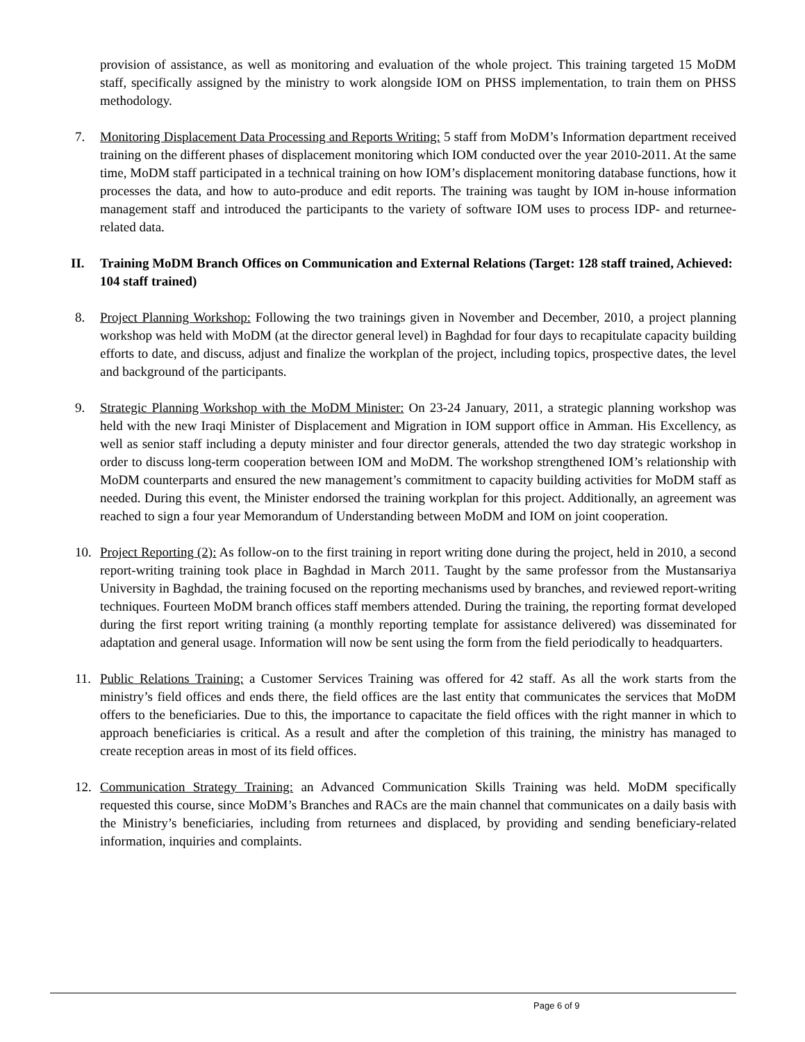provision of assistance, as well as monitoring and evaluation of the whole project. This training targeted 15 MoDM staff, specifically assigned by the ministry to work alongside IOM on PHSS implementation, to train them on PHSS methodology.
7. Monitoring Displacement Data Processing and Reports Writing: 5 staff from MoDM’s Information department received training on the different phases of displacement monitoring which IOM conducted over the year 2010-2011. At the same time, MoDM staff participated in a technical training on how IOM’s displacement monitoring database functions, how it processes the data, and how to auto-produce and edit reports. The training was taught by IOM in-house information management staff and introduced the participants to the variety of software IOM uses to process IDP- and returnee-related data.
II. Training MoDM Branch Offices on Communication and External Relations (Target: 128 staff trained, Achieved: 104 staff trained)
8. Project Planning Workshop: Following the two trainings given in November and December, 2010, a project planning workshop was held with MoDM (at the director general level) in Baghdad for four days to recapitulate capacity building efforts to date, and discuss, adjust and finalize the workplan of the project, including topics, prospective dates, the level and background of the participants.
9. Strategic Planning Workshop with the MoDM Minister: On 23-24 January, 2011, a strategic planning workshop was held with the new Iraqi Minister of Displacement and Migration in IOM support office in Amman. His Excellency, as well as senior staff including a deputy minister and four director generals, attended the two day strategic workshop in order to discuss long-term cooperation between IOM and MoDM. The workshop strengthened IOM’s relationship with MoDM counterparts and ensured the new management’s commitment to capacity building activities for MoDM staff as needed. During this event, the Minister endorsed the training workplan for this project. Additionally, an agreement was reached to sign a four year Memorandum of Understanding between MoDM and IOM on joint cooperation.
10. Project Reporting (2): As follow-on to the first training in report writing done during the project, held in 2010, a second report-writing training took place in Baghdad in March 2011. Taught by the same professor from the Mustansariya University in Baghdad, the training focused on the reporting mechanisms used by branches, and reviewed report-writing techniques. Fourteen MoDM branch offices staff members attended. During the training, the reporting format developed during the first report writing training (a monthly reporting template for assistance delivered) was disseminated for adaptation and general usage. Information will now be sent using the form from the field periodically to headquarters.
11. Public Relations Training: a Customer Services Training was offered for 42 staff. As all the work starts from the ministry’s field offices and ends there, the field offices are the last entity that communicates the services that MoDM offers to the beneficiaries. Due to this, the importance to capacitate the field offices with the right manner in which to approach beneficiaries is critical. As a result and after the completion of this training, the ministry has managed to create reception areas in most of its field offices.
12. Communication Strategy Training: an Advanced Communication Skills Training was held. MoDM specifically requested this course, since MoDM’s Branches and RACs are the main channel that communicates on a daily basis with the Ministry’s beneficiaries, including from returnees and displaced, by providing and sending beneficiary-related information, inquiries and complaints.
Page 6 of 9